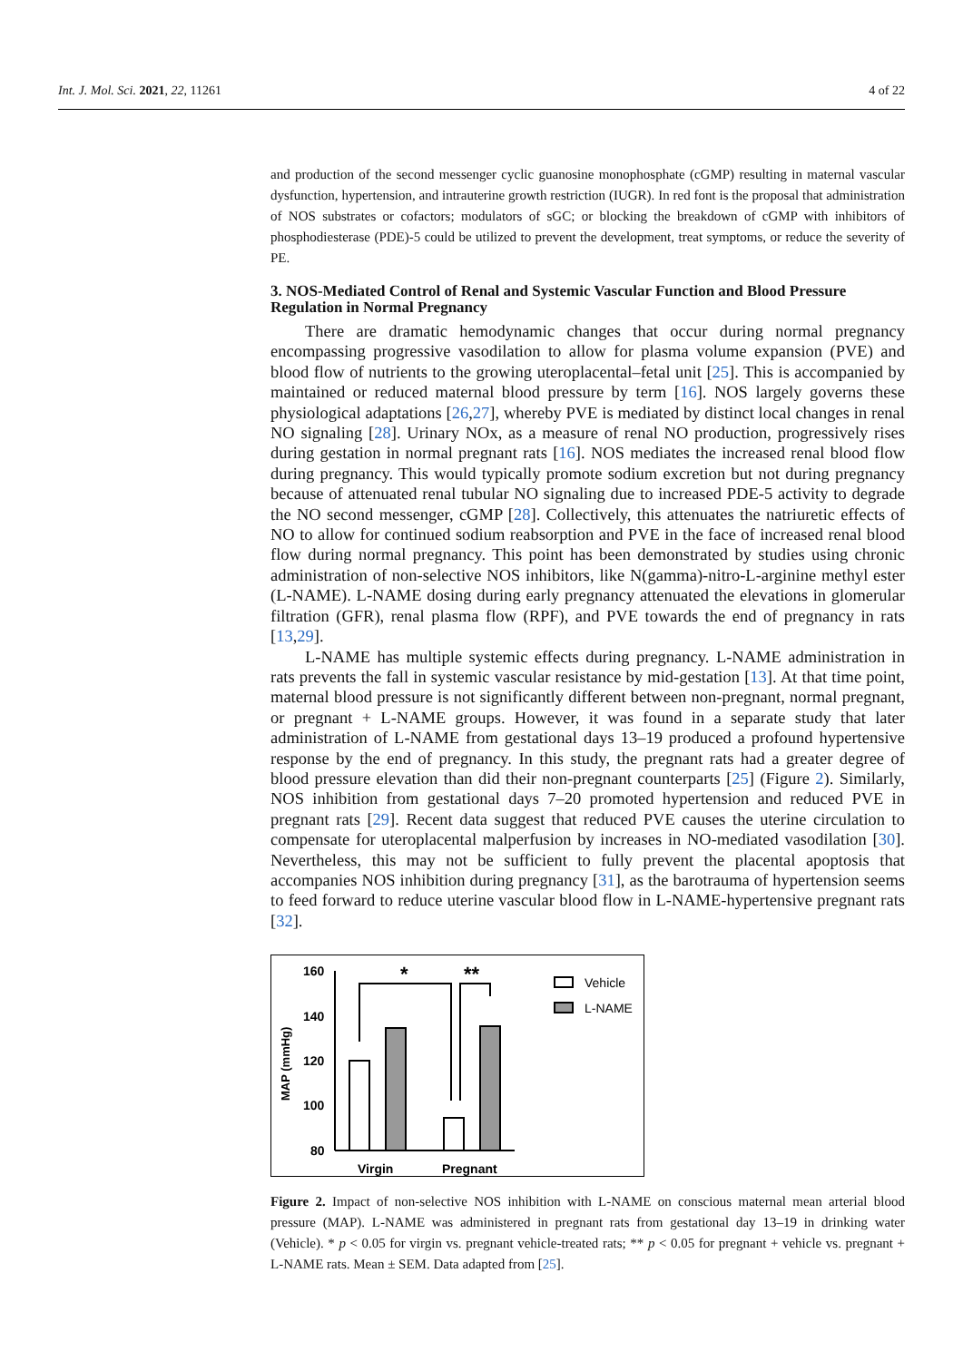Int. J. Mol. Sci. 2021, 22, 11261 4 of 22
and production of the second messenger cyclic guanosine monophosphate (cGMP) resulting in maternal vascular dysfunction, hypertension, and intrauterine growth restriction (IUGR). In red font is the proposal that administration of NOS substrates or cofactors; modulators of sGC; or blocking the breakdown of cGMP with inhibitors of phosphodiesterase (PDE)-5 could be utilized to prevent the development, treat symptoms, or reduce the severity of PE.
3. NOS-Mediated Control of Renal and Systemic Vascular Function and Blood Pressure Regulation in Normal Pregnancy
There are dramatic hemodynamic changes that occur during normal pregnancy encompassing progressive vasodilation to allow for plasma volume expansion (PVE) and blood flow of nutrients to the growing uteroplacental–fetal unit [25]. This is accompanied by maintained or reduced maternal blood pressure by term [16]. NOS largely governs these physiological adaptations [26,27], whereby PVE is mediated by distinct local changes in renal NO signaling [28]. Urinary NOx, as a measure of renal NO production, progressively rises during gestation in normal pregnant rats [16]. NOS mediates the increased renal blood flow during pregnancy. This would typically promote sodium excretion but not during pregnancy because of attenuated renal tubular NO signaling due to increased PDE-5 activity to degrade the NO second messenger, cGMP [28]. Collectively, this attenuates the natriuretic effects of NO to allow for continued sodium reabsorption and PVE in the face of increased renal blood flow during normal pregnancy. This point has been demonstrated by studies using chronic administration of non-selective NOS inhibitors, like N(gamma)-nitro-L-arginine methyl ester (L-NAME). L-NAME dosing during early pregnancy attenuated the elevations in glomerular filtration (GFR), renal plasma flow (RPF), and PVE towards the end of pregnancy in rats [13,29].
L-NAME has multiple systemic effects during pregnancy. L-NAME administration in rats prevents the fall in systemic vascular resistance by mid-gestation [13]. At that time point, maternal blood pressure is not significantly different between non-pregnant, normal pregnant, or pregnant + L-NAME groups. However, it was found in a separate study that later administration of L-NAME from gestational days 13–19 produced a profound hypertensive response by the end of pregnancy. In this study, the pregnant rats had a greater degree of blood pressure elevation than did their non-pregnant counterparts [25] (Figure 2). Similarly, NOS inhibition from gestational days 7–20 promoted hypertension and reduced PVE in pregnant rats [29]. Recent data suggest that reduced PVE causes the uterine circulation to compensate for uteroplacental malperfusion by increases in NO-mediated vasodilation [30]. Nevertheless, this may not be sufficient to fully prevent the placental apoptosis that accompanies NOS inhibition during pregnancy [31], as the barotrauma of hypertension seems to feed forward to reduce uterine vascular blood flow in L-NAME-hypertensive pregnant rats [32].
160
140
120
100
80
MAP (mmHg)
*
**
Virgin
Pregnant
Vehicle
L-NAME
Figure 2. Impact of non-selective NOS inhibition with L-NAME on conscious maternal mean arterial blood pressure (MAP). L-NAME was administered in pregnant rats from gestational day 13–19 in drinking water (Vehicle). * p < 0.05 for virgin vs. pregnant vehicle-treated rats; ** p < 0.05 for pregnant + vehicle vs. pregnant + L-NAME rats. Mean ± SEM. Data adapted from [25].